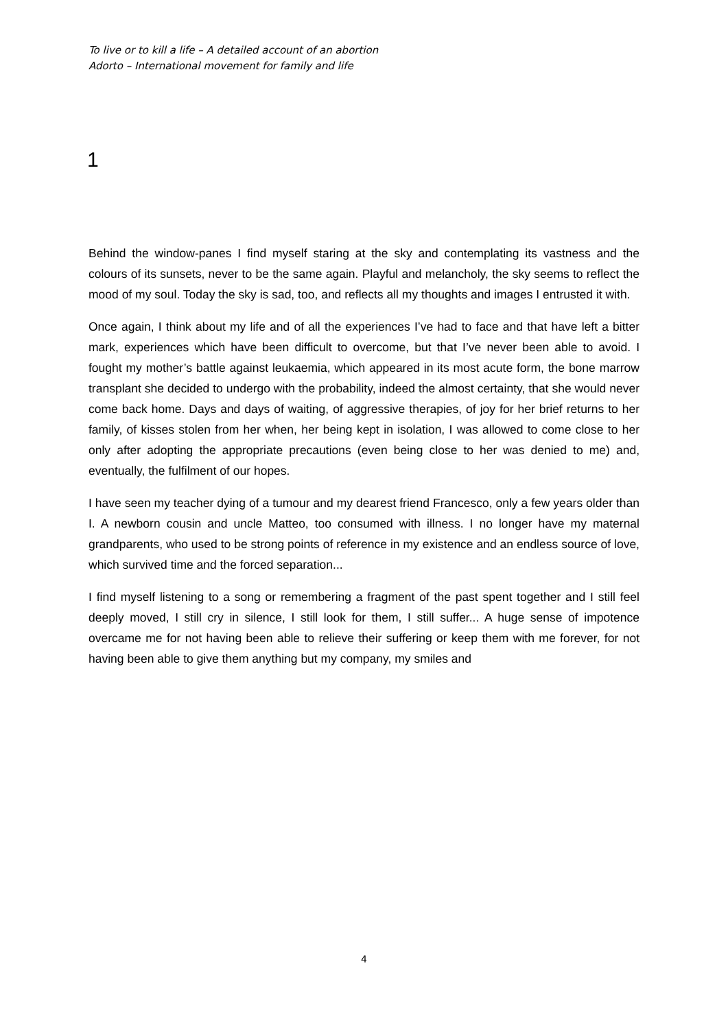To live or to kill a life – A detailed account of an abortion
Adorto – International movement for family and life
1
Behind the window-panes I find myself staring at the sky and contemplating its vastness and the colours of its sunsets, never to be the same again. Playful and melancholy, the sky seems to reflect the mood of my soul. Today the sky is sad, too, and reflects all my thoughts and images I entrusted it with.
Once again, I think about my life and of all the experiences I’ve had to face and that have left a bitter mark, experiences which have been difficult to overcome, but that I’ve never been able to avoid. I fought my mother’s battle against leukaemia, which appeared in its most acute form, the bone marrow transplant she decided to undergo with the probability, indeed the almost certainty, that she would never come back home. Days and days of waiting, of aggressive therapies, of joy for her brief returns to her family, of kisses stolen from her when, her being kept in isolation, I was allowed to come close to her only after adopting the appropriate precautions (even being close to her was denied to me) and, eventually, the fulfilment of our hopes.
I have seen my teacher dying of a tumour and my dearest friend Francesco, only a few years older than I. A newborn cousin and uncle Matteo, too consumed with illness. I no longer have my maternal grandparents, who used to be strong points of reference in my existence and an endless source of love, which survived time and the forced separation...
I find myself listening to a song or remembering a fragment of the past spent together and I still feel deeply moved, I still cry in silence, I still look for them, I still suffer... A huge sense of impotence overcame me for not having been able to relieve their suffering or keep them with me forever, for not having been able to give them anything but my company, my smiles and
4